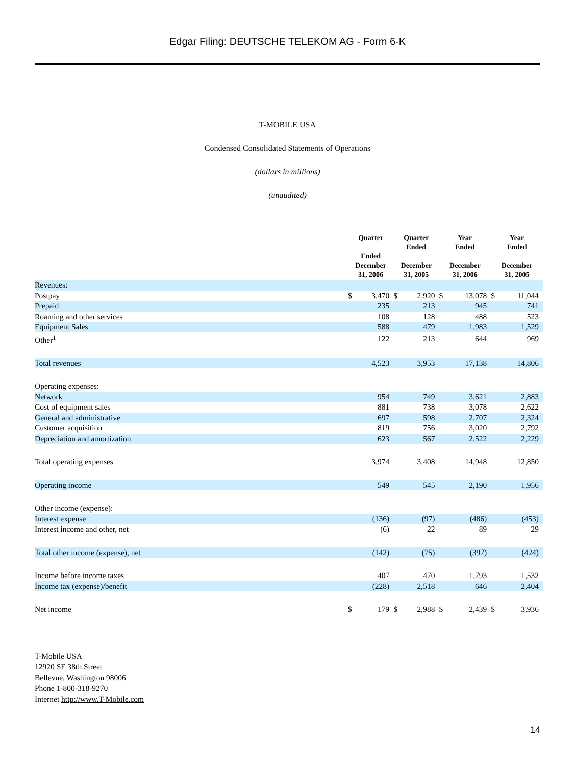Edgar Filing: DEUTSCHE TELEKOM AG - Form 6-K
T-MOBILE USA
Condensed Consolidated Statements of Operations
(dollars in millions)
(unaudited)
| | Quarter Ended December 31, 2006 | | Quarter Ended December 31, 2005 | | Year Ended December 31, 2006 | | Year Ended December 31, 2005 | |
| --- | --- | --- | --- | --- | --- | --- | --- | --- |
| Revenues: | | | | | | | | |
| Postpay | $ | 3,470 | $ | 2,920 | $ | 13,078 | $ | 11,044 |
| Prepaid | | 235 | | 213 | | 945 | | 741 |
| Roaming and other services | | 108 | | 128 | | 488 | | 523 |
| Equipment Sales | | 588 | | 479 | | 1,983 | | 1,529 |
| Other<sup>1</sup> | | 122 | | 213 | | 644 | | 969 |
| Total revenues | | 4,523 | | 3,953 | | 17,138 | | 14,806 |
| Operating expenses: | | | | | | | | |
| Network | | 954 | | 749 | | 3,621 | | 2,883 |
| Cost of equipment sales | | 881 | | 738 | | 3,078 | | 2,622 |
| General and administrative | | 697 | | 598 | | 2,707 | | 2,324 |
| Customer acquisition | | 819 | | 756 | | 3,020 | | 2,792 |
| Depreciation and amortization | | 623 | | 567 | | 2,522 | | 2,229 |
| Total operating expenses | | 3,974 | | 3,408 | | 14,948 | | 12,850 |
| Operating income | | 549 | | 545 | | 2,190 | | 1,956 |
| Other income (expense): | | | | | | | | |
| Interest expense | | (136) | | (97) | | (486) | | (453) |
| Interest income and other, net | | (6) | | 22 | | 89 | | 29 |
| Total other income (expense), net | | (142) | | (75) | | (397) | | (424) |
| Income before income taxes | | 407 | | 470 | | 1,793 | | 1,532 |
| Income tax (expense)/benefit | | (228) | | 2,518 | | 646 | | 2,404 |
| Net income | $ | 179 | $ | 2,988 | $ | 2,439 | $ | 3,936 |
T-Mobile USA
12920 SE 38th Street
Bellevue, Washington 98006
Phone 1-800-318-9270
Internet http://www.T-Mobile.com
14